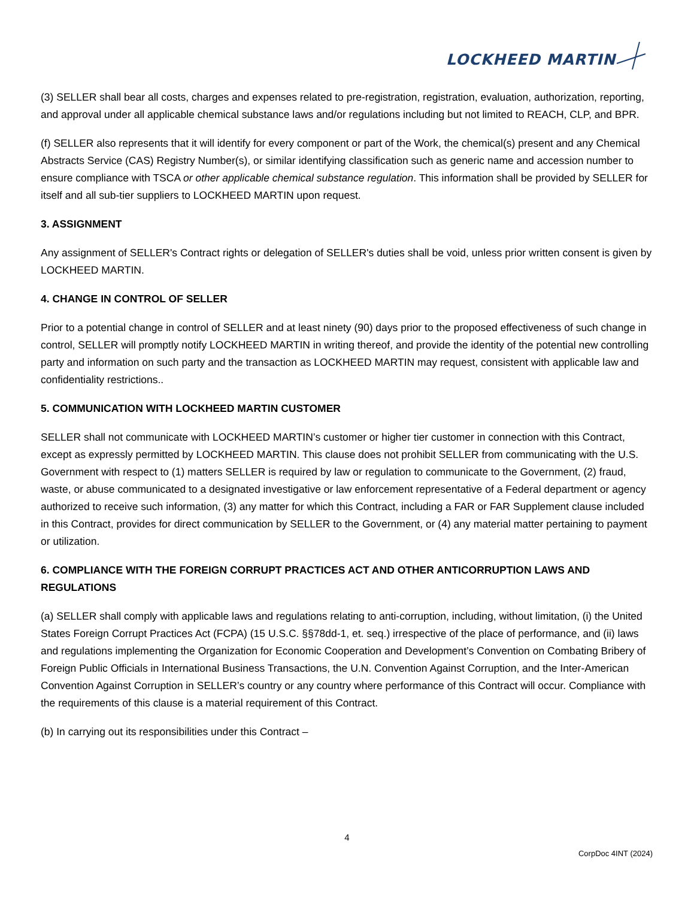LOCKHEED MARTIN
(3) SELLER shall bear all costs, charges and expenses related to pre-registration, registration, evaluation, authorization, reporting, and approval under all applicable chemical substance laws and/or regulations including but not limited to REACH, CLP, and BPR.
(f) SELLER also represents that it will identify for every component or part of the Work, the chemical(s) present and any Chemical Abstracts Service (CAS) Registry Number(s), or similar identifying classification such as generic name and accession number to ensure compliance with TSCA or other applicable chemical substance regulation. This information shall be provided by SELLER for itself and all sub-tier suppliers to LOCKHEED MARTIN upon request.
3. ASSIGNMENT
Any assignment of SELLER's Contract rights or delegation of SELLER's duties shall be void, unless prior written consent is given by LOCKHEED MARTIN.
4. CHANGE IN CONTROL OF SELLER
Prior to a potential change in control of SELLER and at least ninety (90) days prior to the proposed effectiveness of such change in control, SELLER will promptly notify LOCKHEED MARTIN in writing thereof, and provide the identity of the potential new controlling party and information on such party and the transaction as LOCKHEED MARTIN may request, consistent with applicable law and confidentiality restrictions..
5. COMMUNICATION WITH LOCKHEED MARTIN CUSTOMER
SELLER shall not communicate with LOCKHEED MARTIN’s customer or higher tier customer in connection with this Contract, except as expressly permitted by LOCKHEED MARTIN. This clause does not prohibit SELLER from communicating with the U.S. Government with respect to (1) matters SELLER is required by law or regulation to communicate to the Government, (2) fraud, waste, or abuse communicated to a designated investigative or law enforcement representative of a Federal department or agency authorized to receive such information, (3) any matter for which this Contract, including a FAR or FAR Supplement clause included in this Contract, provides for direct communication by SELLER to the Government, or (4) any material matter pertaining to payment or utilization.
6. COMPLIANCE WITH THE FOREIGN CORRUPT PRACTICES ACT AND OTHER ANTICORRUPTION LAWS AND REGULATIONS
(a) SELLER shall comply with applicable laws and regulations relating to anti-corruption, including, without limitation, (i) the United States Foreign Corrupt Practices Act (FCPA) (15 U.S.C. §§78dd-1, et. seq.) irrespective of the place of performance, and (ii) laws and regulations implementing the Organization for Economic Cooperation and Development’s Convention on Combating Bribery of Foreign Public Officials in International Business Transactions, the U.N. Convention Against Corruption, and the Inter-American Convention Against Corruption in SELLER’s country or any country where performance of this Contract will occur. Compliance with the requirements of this clause is a material requirement of this Contract.
(b) In carrying out its responsibilities under this Contract –
4
CorpDoc 4INT (2024)